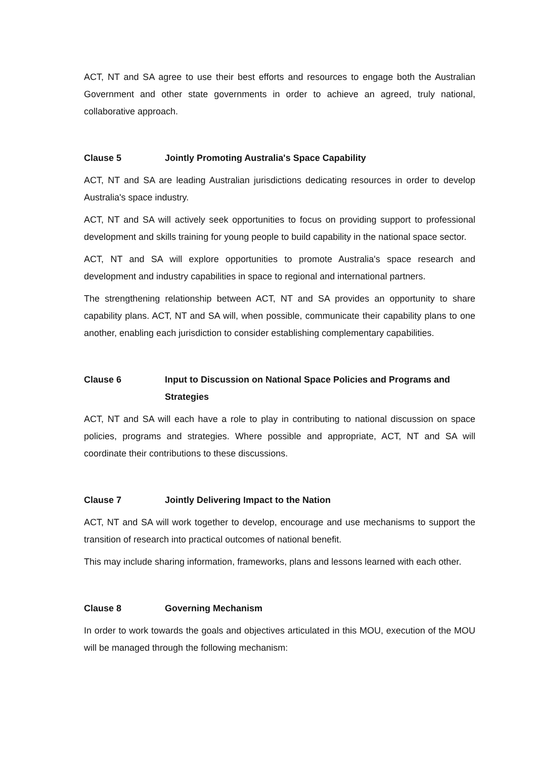ACT, NT and SA agree to use their best efforts and resources to engage both the Australian Government and other state governments in order to achieve an agreed, truly national, collaborative approach.
Clause 5 Jointly Promoting Australia's Space Capability
ACT, NT and SA are leading Australian jurisdictions dedicating resources in order to develop Australia's space industry.
ACT, NT and SA will actively seek opportunities to focus on providing support to professional development and skills training for young people to build capability in the national space sector.
ACT, NT and SA will explore opportunities to promote Australia's space research and development and industry capabilities in space to regional and international partners.
The strengthening relationship between ACT, NT and SA provides an opportunity to share capability plans. ACT, NT and SA will, when possible, communicate their capability plans to one another, enabling each jurisdiction to consider establishing complementary capabilities.
Clause 6 Input to Discussion on National Space Policies and Programs and Strategies
ACT, NT and SA will each have a role to play in contributing to national discussion on space policies, programs and strategies. Where possible and appropriate, ACT, NT and SA will coordinate their contributions to these discussions.
Clause 7 Jointly Delivering Impact to the Nation
ACT, NT and SA will work together to develop, encourage and use mechanisms to support the transition of research into practical outcomes of national benefit.
This may include sharing information, frameworks, plans and lessons learned with each other.
Clause 8 Governing Mechanism
In order to work towards the goals and objectives articulated in this MOU, execution of the MOU will be managed through the following mechanism: